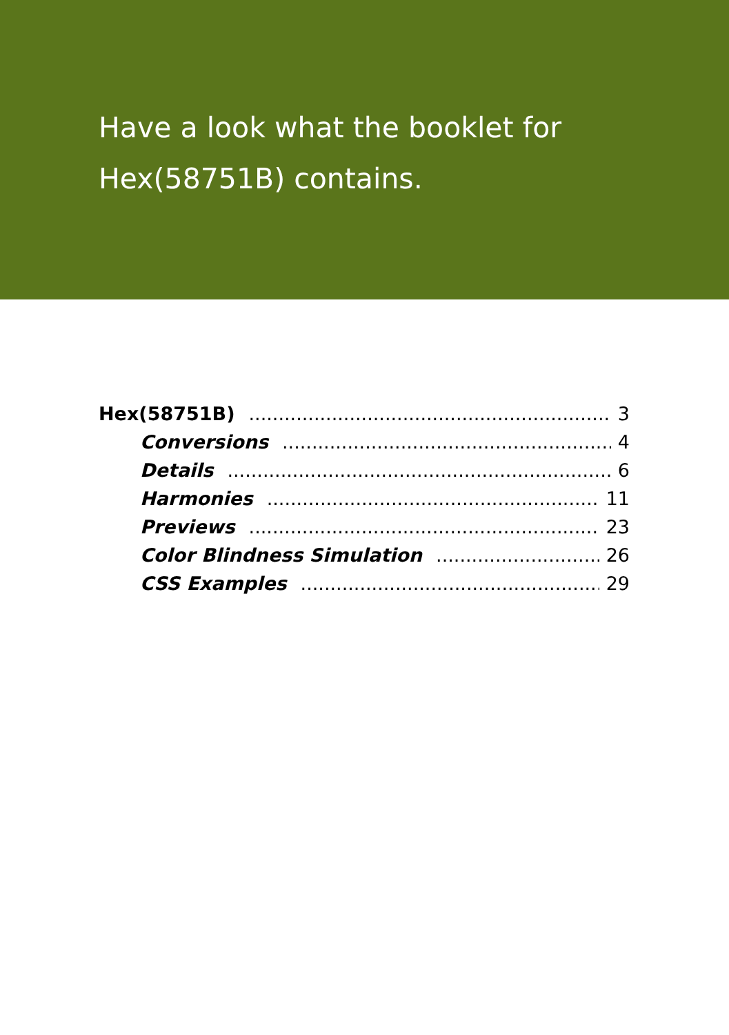Have a look what the booklet for
Hex(58751B) contains.
Hex(58751B) 3
Conversions 4
Details 6
Harmonies 11
Previews 23
Color Blindness Simulation 26
CSS Examples 29